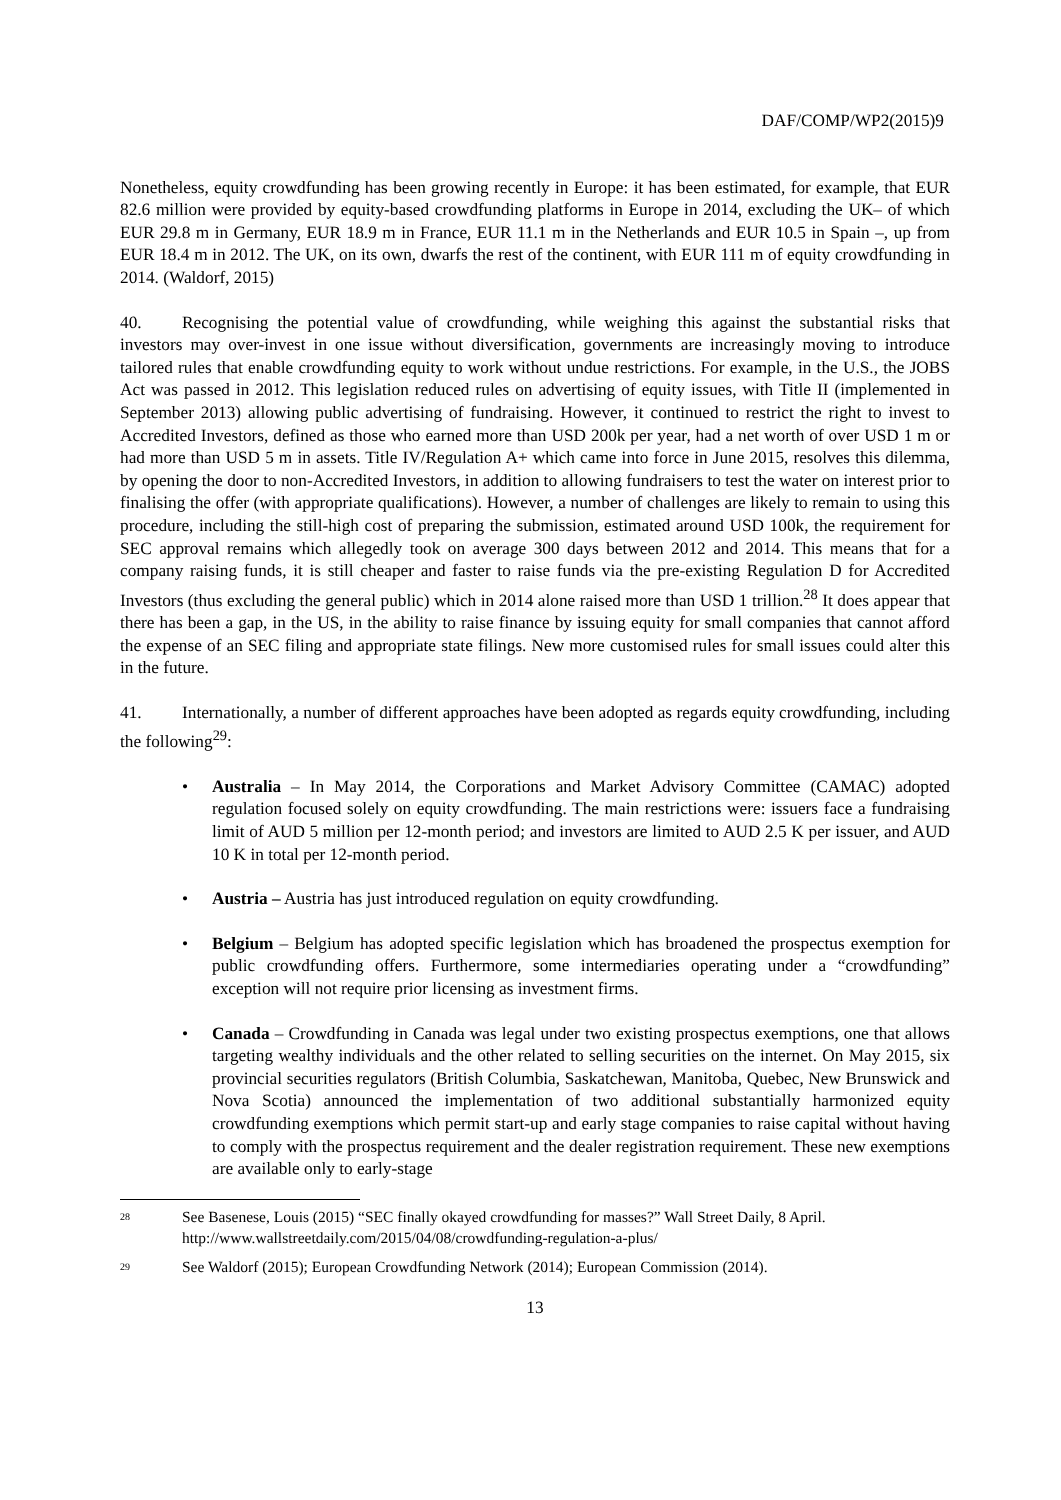DAF/COMP/WP2(2015)9
Nonetheless, equity crowdfunding has been growing recently in Europe: it has been estimated, for example, that EUR 82.6 million were provided by equity-based crowdfunding platforms in Europe in 2014, excluding the UK– of which EUR 29.8 m in Germany, EUR 18.9 m in France, EUR 11.1 m in the Netherlands and EUR 10.5 in Spain –, up from EUR 18.4 m in 2012. The UK, on its own, dwarfs the rest of the continent, with EUR 111 m of equity crowdfunding in 2014. (Waldorf, 2015)
40. Recognising the potential value of crowdfunding, while weighing this against the substantial risks that investors may over-invest in one issue without diversification, governments are increasingly moving to introduce tailored rules that enable crowdfunding equity to work without undue restrictions. For example, in the U.S., the JOBS Act was passed in 2012. This legislation reduced rules on advertising of equity issues, with Title II (implemented in September 2013) allowing public advertising of fundraising. However, it continued to restrict the right to invest to Accredited Investors, defined as those who earned more than USD 200k per year, had a net worth of over USD 1 m or had more than USD 5 m in assets. Title IV/Regulation A+ which came into force in June 2015, resolves this dilemma, by opening the door to non-Accredited Investors, in addition to allowing fundraisers to test the water on interest prior to finalising the offer (with appropriate qualifications). However, a number of challenges are likely to remain to using this procedure, including the still-high cost of preparing the submission, estimated around USD 100k, the requirement for SEC approval remains which allegedly took on average 300 days between 2012 and 2014. This means that for a company raising funds, it is still cheaper and faster to raise funds via the pre-existing Regulation D for Accredited Investors (thus excluding the general public) which in 2014 alone raised more than USD 1 trillion.<sup>28</sup> It does appear that there has been a gap, in the US, in the ability to raise finance by issuing equity for small companies that cannot afford the expense of an SEC filing and appropriate state filings. New more customised rules for small issues could alter this in the future.
41. Internationally, a number of different approaches have been adopted as regards equity crowdfunding, including the following<sup>29</sup>:
• Australia – In May 2014, the Corporations and Market Advisory Committee (CAMAC) adopted regulation focused solely on equity crowdfunding. The main restrictions were: issuers face a fundraising limit of AUD 5 million per 12-month period; and investors are limited to AUD 2.5 K per issuer, and AUD 10 K in total per 12-month period.
• Austria – Austria has just introduced regulation on equity crowdfunding.
• Belgium – Belgium has adopted specific legislation which has broadened the prospectus exemption for public crowdfunding offers. Furthermore, some intermediaries operating under a “crowdfunding” exception will not require prior licensing as investment firms.
• Canada – Crowdfunding in Canada was legal under two existing prospectus exemptions, one that allows targeting wealthy individuals and the other related to selling securities on the internet. On May 2015, six provincial securities regulators (British Columbia, Saskatchewan, Manitoba, Quebec, New Brunswick and Nova Scotia) announced the implementation of two additional substantially harmonized equity crowdfunding exemptions which permit start-up and early stage companies to raise capital without having to comply with the prospectus requirement and the dealer registration requirement. These new exemptions are available only to early-stage
28 See Basenese, Louis (2015) “SEC finally okayed crowdfunding for masses?” Wall Street Daily, 8 April. http://www.wallstreetdaily.com/2015/04/08/crowdfunding-regulation-a-plus/
29 See Waldorf (2015); European Crowdfunding Network (2014); European Commission (2014).
13